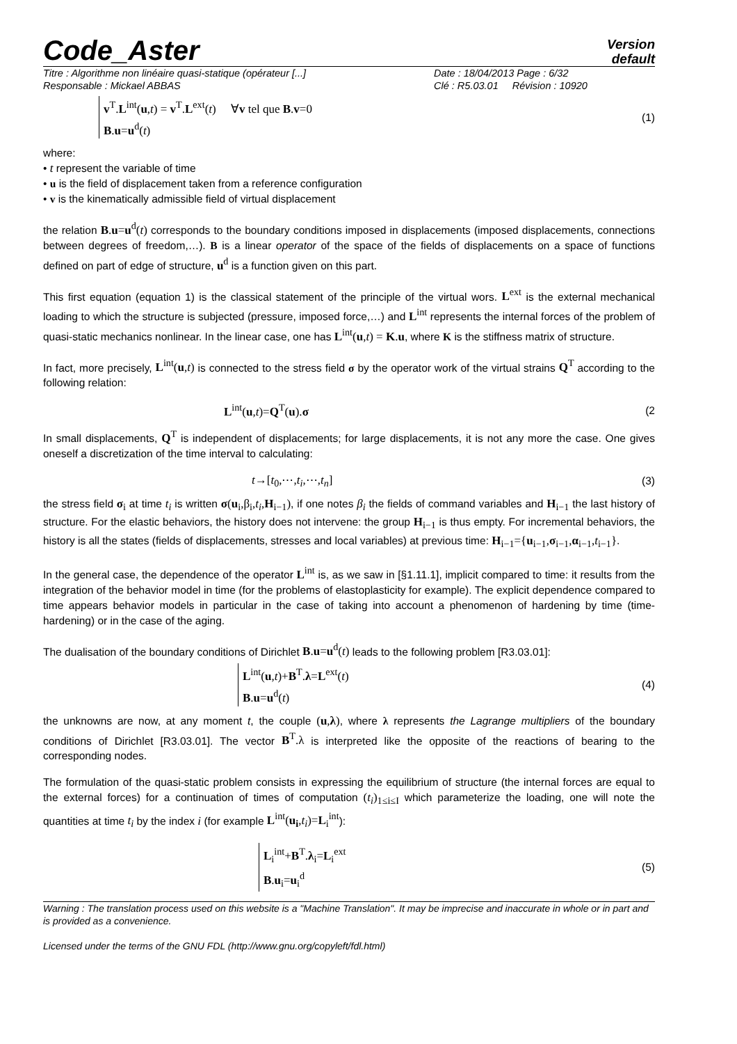Code_Aster
Version
default
Titre : Algorithme non linéaire quasi-statique (opérateur [...] Date : 18/04/2013 Page : 6/32 Responsable : Mickael ABBAS Clé : R5.03.01 Révision : 10920
v<sup>T</sup>.L<sup>int</sup>(u,t) = v<sup>T</sup>.L<sup>ext</sup>(t) ∀v tel que B.v=0
B.u=u<sup>d</sup>(t)
(1)
where:
• t represent the variable of time
• u is the field of displacement taken from a reference configuration
• v is the kinematically admissible field of virtual displacement
the relation B.u=u<sup>d</sup>(t) corresponds to the boundary conditions imposed in displacements (imposed displacements, connections between degrees of freedom,…). B is a linear operator of the space of the fields of displacements on a space of functions defined on part of edge of structure, u<sup>d</sup> is a function given on this part.
This first equation (equation 1) is the classical statement of the principle of the virtual wors. L<sup>ext</sup> is the external mechanical loading to which the structure is subjected (pressure, imposed force,…) and L<sup>int</sup> represents the internal forces of the problem of quasi-static mechanics nonlinear. In the linear case, one has L<sup>int</sup>(u,t) = K.u, where K is the stiffness matrix of structure.
In fact, more precisely, L<sup>int</sup>(u,t) is connected to the stress field σ by the operator work of the virtual strains Q<sup>T</sup> according to the following relation:
L<sup>int</sup>(u,t)=Q<sup>T</sup>(u).σ (2
In small displacements, Q<sup>T</sup> is independent of displacements; for large displacements, it is not any more the case. One gives oneself a discretization of the time interval to calculating:
t→[t<sub>0</sub>,⋯,t<sub>i</sub>,⋯,t<sub>n</sub>] (3)
the stress field σ<sub>i</sub> at time t<sub>i</sub> is written σ(u<sub>i</sub>,β<sub>i</sub>,t<sub>i</sub>,H<sub>i−1</sub>), if one notes β<sub>i</sub> the fields of command variables and H<sub>i−1</sub> the last history of structure. For the elastic behaviors, the history does not intervene: the group H<sub>i−1</sub> is thus empty. For incremental behaviors, the history is all the states (fields of displacements, stresses and local variables) at previous time: H<sub>i−1</sub>={u<sub>i−1</sub>,σ<sub>i−1</sub>,α<sub>i−1</sub>,t<sub>i−1</sub>}.
In the general case, the dependence of the operator L<sup>int</sup> is, as we saw in [§1.11.1], implicit compared to time: it results from the integration of the behavior model in time (for the problems of elastoplasticity for example). The explicit dependence compared to time appears behavior models in particular in the case of taking into account a phenomenon of hardening by time (time-hardening) or in the case of the aging.
The dualisation of the boundary conditions of Dirichlet B.u=u<sup>d</sup>(t) leads to the following problem [R3.03.01]:
L<sup>int</sup>(u,t)+B<sup>T</sup>.λ=L<sup>ext</sup>(t)
B.u=u<sup>d</sup>(t)
(4)
the unknowns are now, at any moment t, the couple (u,λ), where λ represents the Lagrange multipliers of the boundary conditions of Dirichlet [R3.03.01]. The vector B<sup>T</sup>.λ is interpreted like the opposite of the reactions of bearing to the corresponding nodes.
The formulation of the quasi-static problem consists in expressing the equilibrium of structure (the internal forces are equal to the external forces) for a continuation of times of computation (t<sub>i</sub>)<sub>1≤i≤I</sub> which parameterize the loading, one will note the quantities at time t<sub>i</sub> by the index i (for example L<sup>int</sup>(u<sub>i</sub>,t<sub>i</sub>)=L<sub>i</sub><sup>int</sup>):
L<sub>i</sub><sup>int</sup>+B<sup>T</sup>.λ<sub>i</sub>=L<sub>i</sub><sup>ext</sup>
B.u<sub>i</sub>=u<sub>i</sub><sup>d</sup>
(5)
Warning : The translation process used on this website is a "Machine Translation". It may be imprecise and inaccurate in whole or in part and is provided as a convenience.
Licensed under the terms of the GNU FDL (http://www.gnu.org/copyleft/fdl.html)